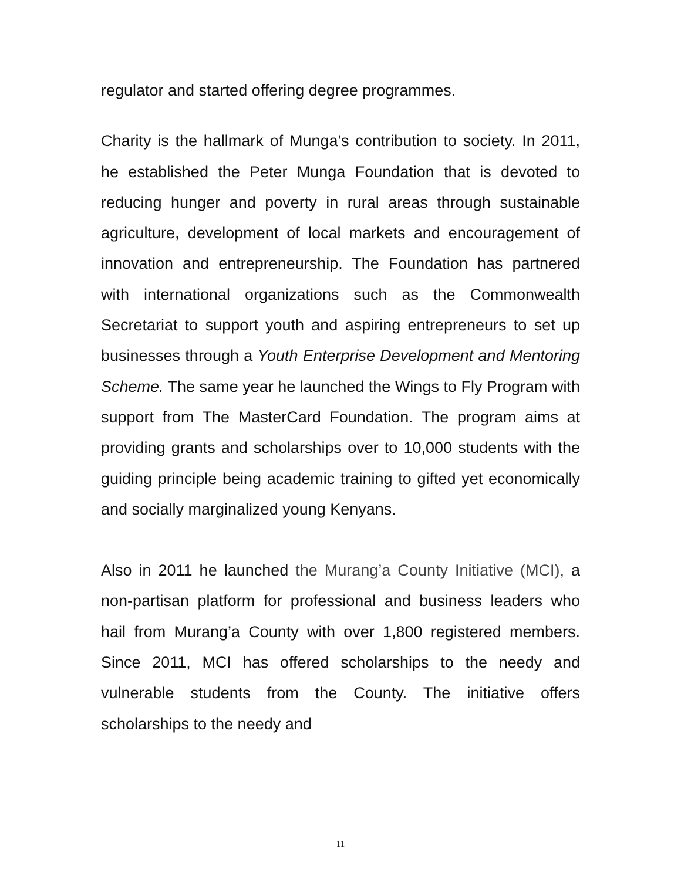regulator and started offering degree programmes.
Charity is the hallmark of Munga’s contribution to society. In 2011, he established the Peter Munga Foundation that is devoted to reducing hunger and poverty in rural areas through sustainable agriculture, development of local markets and encouragement of innovation and entrepreneurship. The Foundation has partnered with international organizations such as the Commonwealth Secretariat to support youth and aspiring entrepreneurs to set up businesses through a Youth Enterprise Development and Mentoring Scheme. The same year he launched the Wings to Fly Program with support from The MasterCard Foundation. The program aims at providing grants and scholarships over to 10,000 students with the guiding principle being academic training to gifted yet economically and socially marginalized young Kenyans.
Also in 2011 he launched the Murang’a County Initiative (MCI), a non-partisan platform for professional and business leaders who hail from Murang’a County with over 1,800 registered members. Since 2011, MCI has offered scholarships to the needy and vulnerable students from the County. The initiative offers scholarships to the needy and
11